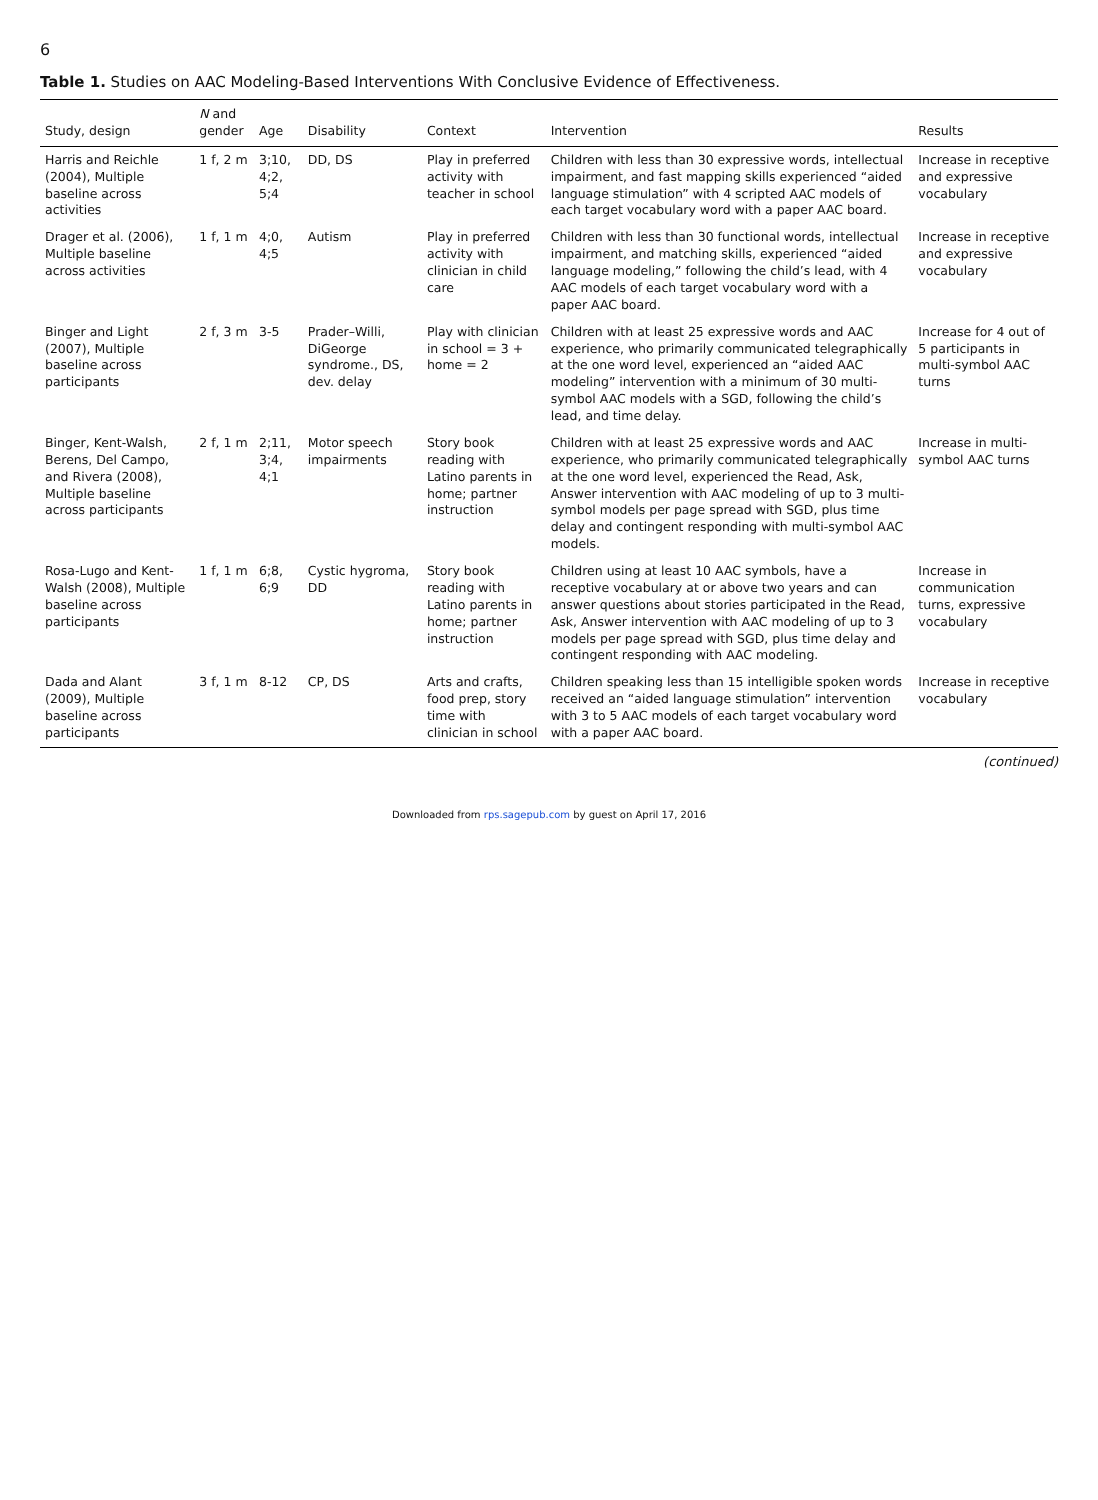6
Table 1. Studies on AAC Modeling-Based Interventions With Conclusive Evidence of Effectiveness.
| Study, design | N and gender | Age | Disability | Context | Intervention | Results |
| --- | --- | --- | --- | --- | --- | --- |
| Harris and Reichle (2004), Multiple baseline across activities | 1 f, 2 m | 3;10, 4;2, 5;4 | DD, DS | Play in preferred activity with teacher in school | Children with less than 30 expressive words, intellectual impairment, and fast mapping skills experienced “aided language stimulation” with 4 scripted AAC models of each target vocabulary word with a paper AAC board. | Increase in receptive and expressive vocabulary |
| Drager et al. (2006), Multiple baseline across activities | 1 f, 1 m | 4;0, 4;5 | Autism | Play in preferred activity with clinician in child care | Children with less than 30 functional words, intellectual impairment, and matching skills, experienced “aided language modeling,” following the child’s lead, with 4 AAC models of each target vocabulary word with a paper AAC board. | Increase in receptive and expressive vocabulary |
| Binger and Light (2007), Multiple baseline across participants | 2 f, 3 m | 3-5 | Prader–Willi, DiGeorge syndrome., DS, dev. delay | Play with clinician in school = 3 + home = 2 | Children with at least 25 expressive words and AAC experience, who primarily communicated telegraphically at the one word level, experienced an “aided AAC modeling” intervention with a minimum of 30 multi-symbol AAC models with a SGD, following the child’s lead, and time delay. | Increase for 4 out of 5 participants in multi-symbol AAC turns |
| Binger, Kent-Walsh, Berens, Del Campo, and Rivera (2008), Multiple baseline across participants | 2 f, 1 m | 2;11, 3;4, 4;1 | Motor speech impairments | Story book reading with Latino parents in home; partner instruction | Children with at least 25 expressive words and AAC experience, who primarily communicated telegraphically at the one word level, experienced the Read, Ask, Answer intervention with AAC modeling of up to 3 multi-symbol models per page spread with SGD, plus time delay and contingent responding with multi-symbol AAC models. | Increase in multi-symbol AAC turns |
| Rosa-Lugo and Kent-Walsh (2008), Multiple baseline across participants | 1 f, 1 m | 6;8, 6;9 | Cystic hygroma, DD | Story book reading with Latino parents in home; partner instruction | Children using at least 10 AAC symbols, have a receptive vocabulary at or above two years and can answer questions about stories participated in the Read, Ask, Answer intervention with AAC modeling of up to 3 models per page spread with SGD, plus time delay and contingent responding with AAC modeling. | Increase in communication turns, expressive vocabulary |
| Dada and Alant (2009), Multiple baseline across participants | 3 f, 1 m | 8-12 | CP, DS | Arts and crafts, food prep, story time with clinician in school | Children speaking less than 15 intelligible spoken words received an “aided language stimulation” intervention with 3 to 5 AAC models of each target vocabulary word with a paper AAC board. | Increase in receptive vocabulary |
(continued)
Downloaded from rps.sagepub.com by guest on April 17, 2016